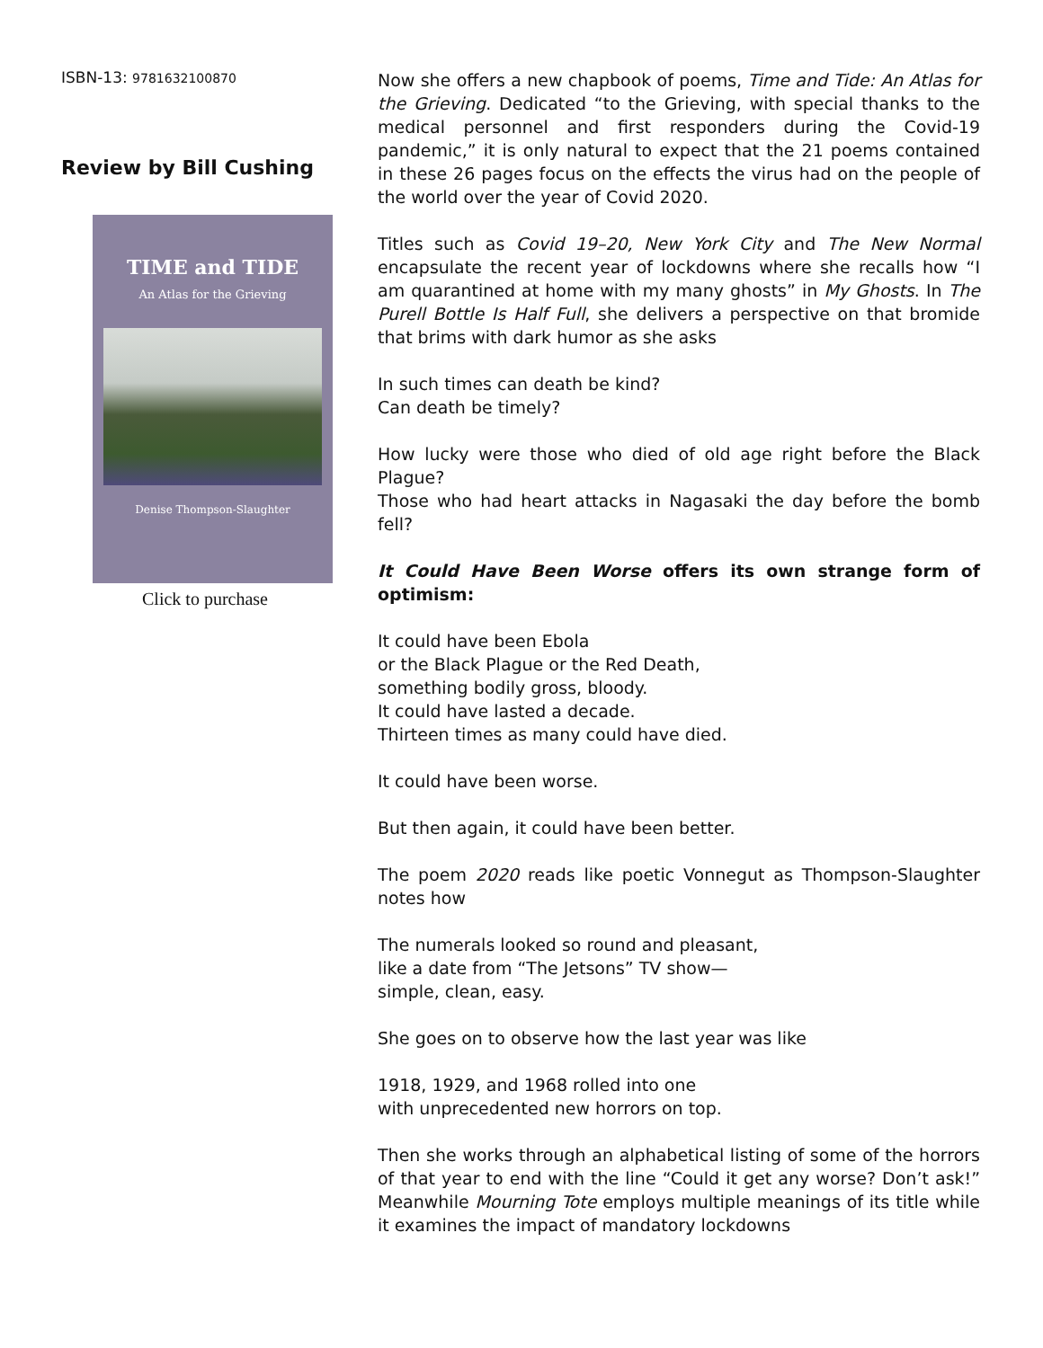ISBN-13: 9781632100870
Review by Bill Cushing
TIME and TIDE
An Atlas for the Grieving
Denise Thompson-Slaughter
Click to purchase
Now she offers a new chapbook of poems, Time and Tide: An Atlas for the Grieving. Dedicated “to the Grieving, with special thanks to the medical personnel and first responders during the Covid-19 pandemic,” it is only natural to expect that the 21 poems contained in these 26 pages focus on the effects the virus had on the people of the world over the year of Covid 2020.
Titles such as Covid 19–20, New York City and The New Normal encapsulate the recent year of lockdowns where she recalls how “I am quarantined at home with my many ghosts” in My Ghosts. In The Purell Bottle Is Half Full, she delivers a perspective on that bromide that brims with dark humor as she asks
In such times can death be kind?
Can death be timely?
How lucky were those who died of old age right before the Black Plague?
Those who had heart attacks in Nagasaki the day before the bomb fell?
It Could Have Been Worse offers its own strange form of optimism:
It could have been Ebola
or the Black Plague or the Red Death,
something bodily gross, bloody.
It could have lasted a decade.
Thirteen times as many could have died.
It could have been worse.
But then again, it could have been better.
The poem 2020 reads like poetic Vonnegut as Thompson-Slaughter notes how
The numerals looked so round and pleasant,
like a date from “The Jetsons” TV show—
simple, clean, easy.
She goes on to observe how the last year was like
1918, 1929, and 1968 rolled into one
with unprecedented new horrors on top.
Then she works through an alphabetical listing of some of the horrors of that year to end with the line “Could it get any worse? Don’t ask!” Meanwhile Mourning Tote employs multiple meanings of its title while it examines the impact of mandatory lockdowns